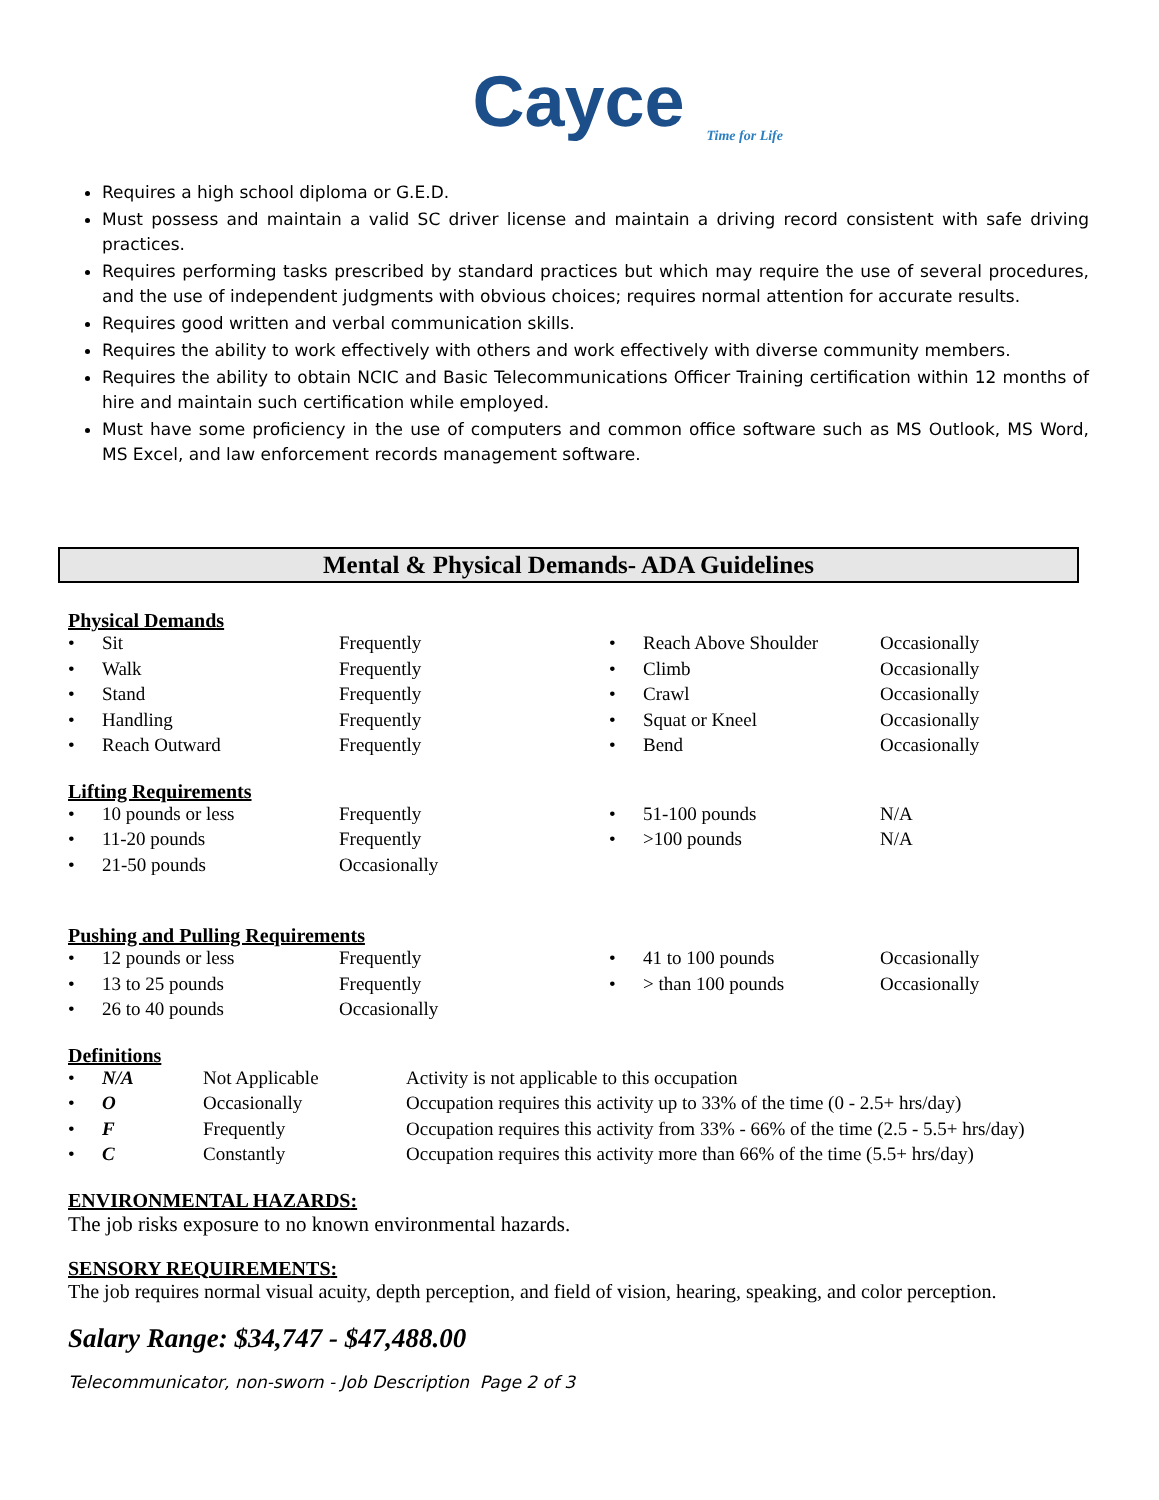Cayce
Time for Life
Requires a high school diploma or G.E.D.
Must possess and maintain a valid SC driver license and maintain a driving record consistent with safe driving practices.
Requires performing tasks prescribed by standard practices but which may require the use of several procedures, and the use of independent judgments with obvious choices; requires normal attention for accurate results.
Requires good written and verbal communication skills.
Requires the ability to work effectively with others and work effectively with diverse community members.
Requires the ability to obtain NCIC and Basic Telecommunications Officer Training certification within 12 months of hire and maintain such certification while employed.
Must have some proficiency in the use of computers and common office software such as MS Outlook, MS Word, MS Excel, and law enforcement records management software.
Mental & Physical Demands- ADA Guidelines
Physical Demands
| • | Sit | Frequently | • | Reach Above Shoulder | Occasionally |
| • | Walk | Frequently | • | Climb | Occasionally |
| • | Stand | Frequently | • | Crawl | Occasionally |
| • | Handling | Frequently | • | Squat or Kneel | Occasionally |
| • | Reach Outward | Frequently | • | Bend | Occasionally |
Lifting Requirements
| • | 10 pounds or less | Frequently | • | 51-100 pounds | N/A |
| • | 11-20 pounds | Frequently | • | >100 pounds | N/A |
| • | 21-50 pounds | Occasionally | | | |
Pushing and Pulling Requirements
| • | 12 pounds or less | Frequently | • | 41 to 100 pounds | Occasionally |
| • | 13 to 25 pounds | Frequently | • | > than 100 pounds | Occasionally |
| • | 26 to 40 pounds | Occasionally | | | |
Definitions
| • | N/A | Not Applicable | Activity is not applicable to this occupation |
| • | O | Occasionally | Occupation requires this activity up to 33% of the time (0 - 2.5+ hrs/day) |
| • | F | Frequently | Occupation requires this activity from 33% - 66% of the time (2.5 - 5.5+ hrs/day) |
| • | C | Constantly | Occupation requires this activity more than 66% of the time (5.5+ hrs/day) |
ENVIRONMENTAL HAZARDS:
The job risks exposure to no known environmental hazards.
SENSORY REQUIREMENTS:
The job requires normal visual acuity, depth perception, and field of vision, hearing, speaking, and color perception.
Salary Range: $34,747 - $47,488.00
Telecommunicator, non-sworn - Job Description Page 2 of 3